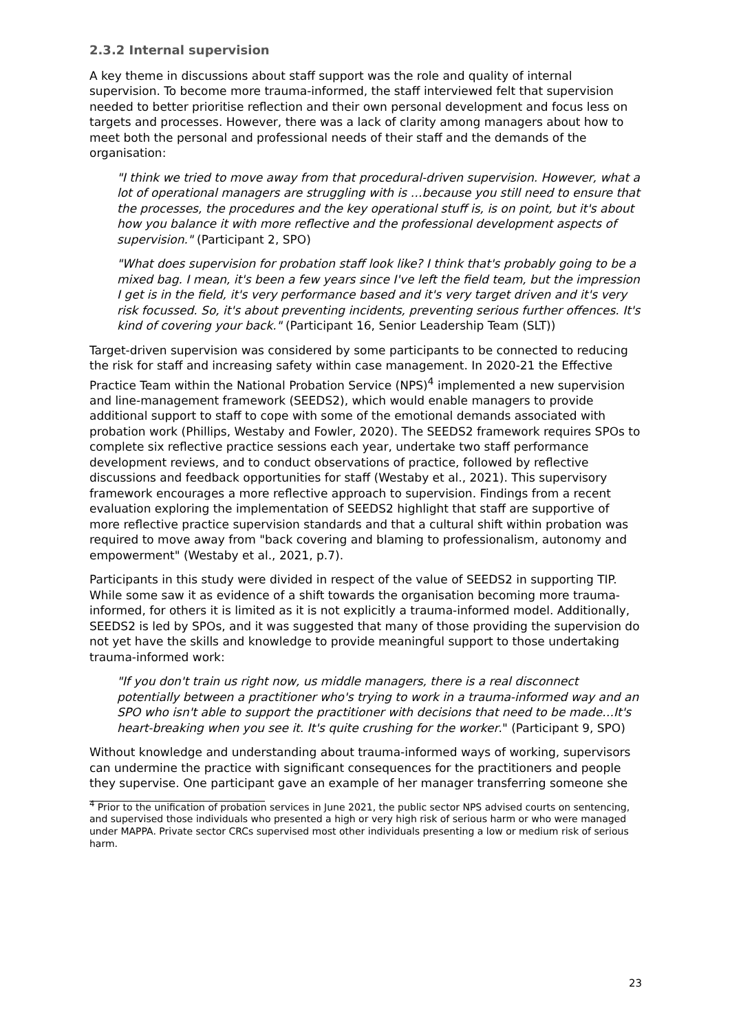2.3.2 Internal supervision
A key theme in discussions about staff support was the role and quality of internal supervision. To become more trauma-informed, the staff interviewed felt that supervision needed to better prioritise reflection and their own personal development and focus less on targets and processes. However, there was a lack of clarity among managers about how to meet both the personal and professional needs of their staff and the demands of the organisation:
"I think we tried to move away from that procedural-driven supervision. However, what a lot of operational managers are struggling with is …because you still need to ensure that the processes, the procedures and the key operational stuff is, is on point, but it's about how you balance it with more reflective and the professional development aspects of supervision." (Participant 2, SPO)
"What does supervision for probation staff look like? I think that's probably going to be a mixed bag. I mean, it's been a few years since I've left the field team, but the impression I get is in the field, it's very performance based and it's very target driven and it's very risk focussed. So, it's about preventing incidents, preventing serious further offences. It's kind of covering your back." (Participant 16, Senior Leadership Team (SLT))
Target-driven supervision was considered by some participants to be connected to reducing the risk for staff and increasing safety within case management. In 2020-21 the Effective Practice Team within the National Probation Service (NPS)<sup>4</sup> implemented a new supervision and line-management framework (SEEDS2), which would enable managers to provide additional support to staff to cope with some of the emotional demands associated with probation work (Phillips, Westaby and Fowler, 2020). The SEEDS2 framework requires SPOs to complete six reflective practice sessions each year, undertake two staff performance development reviews, and to conduct observations of practice, followed by reflective discussions and feedback opportunities for staff (Westaby et al., 2021). This supervisory framework encourages a more reflective approach to supervision. Findings from a recent evaluation exploring the implementation of SEEDS2 highlight that staff are supportive of more reflective practice supervision standards and that a cultural shift within probation was required to move away from "back covering and blaming to professionalism, autonomy and empowerment" (Westaby et al., 2021, p.7).
Participants in this study were divided in respect of the value of SEEDS2 in supporting TIP. While some saw it as evidence of a shift towards the organisation becoming more trauma-informed, for others it is limited as it is not explicitly a trauma-informed model. Additionally, SEEDS2 is led by SPOs, and it was suggested that many of those providing the supervision do not yet have the skills and knowledge to provide meaningful support to those undertaking trauma-informed work:
"If you don't train us right now, us middle managers, there is a real disconnect potentially between a practitioner who's trying to work in a trauma-informed way and an SPO who isn't able to support the practitioner with decisions that need to be made…It's heart-breaking when you see it. It's quite crushing for the worker." (Participant 9, SPO)
Without knowledge and understanding about trauma-informed ways of working, supervisors can undermine the practice with significant consequences for the practitioners and people they supervise. One participant gave an example of her manager transferring someone she
<sup>4</sup> Prior to the unification of probation services in June 2021, the public sector NPS advised courts on sentencing, and supervised those individuals who presented a high or very high risk of serious harm or who were managed under MAPPA. Private sector CRCs supervised most other individuals presenting a low or medium risk of serious harm.
23